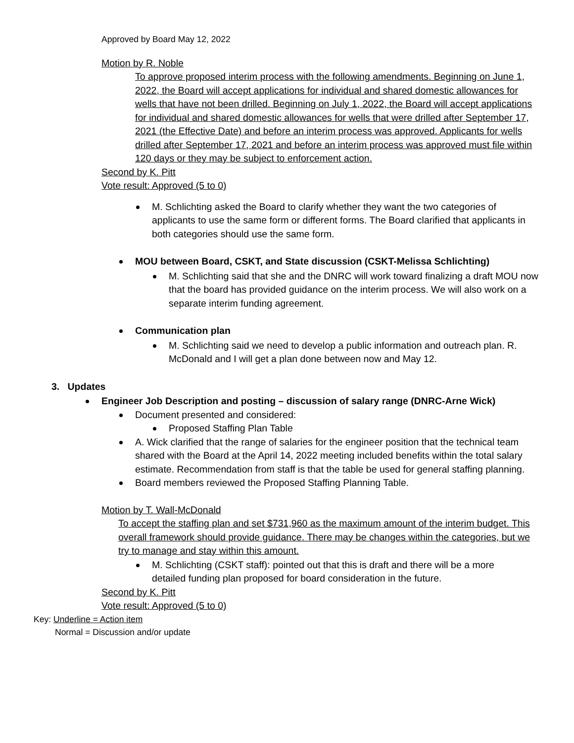Approved by Board May 12, 2022
Motion by R. Noble
To approve proposed interim process with the following amendments. Beginning on June 1, 2022, the Board will accept applications for individual and shared domestic allowances for wells that have not been drilled. Beginning on July 1, 2022, the Board will accept applications for individual and shared domestic allowances for wells that were drilled after September 17, 2021 (the Effective Date) and before an interim process was approved. Applicants for wells drilled after September 17, 2021 and before an interim process was approved must file within 120 days or they may be subject to enforcement action.
Second by K. Pitt
Vote result: Approved (5 to 0)
M. Schlichting asked the Board to clarify whether they want the two categories of applicants to use the same form or different forms. The Board clarified that applicants in both categories should use the same form.
MOU between Board, CSKT, and State discussion (CSKT-Melissa Schlichting)
M. Schlichting said that she and the DNRC will work toward finalizing a draft MOU now that the board has provided guidance on the interim process. We will also work on a separate interim funding agreement.
Communication plan
M. Schlichting said we need to develop a public information and outreach plan. R. McDonald and I will get a plan done between now and May 12.
3. Updates
Engineer Job Description and posting – discussion of salary range (DNRC-Arne Wick)
Document presented and considered:
Proposed Staffing Plan Table
A. Wick clarified that the range of salaries for the engineer position that the technical team shared with the Board at the April 14, 2022 meeting included benefits within the total salary estimate. Recommendation from staff is that the table be used for general staffing planning.
Board members reviewed the Proposed Staffing Planning Table.
Motion by T. Wall-McDonald
To accept the staffing plan and set $731,960 as the maximum amount of the interim budget. This overall framework should provide guidance. There may be changes within the categories, but we try to manage and stay within this amount.
M. Schlichting (CSKT staff): pointed out that this is draft and there will be a more detailed funding plan proposed for board consideration in the future.
Second by K. Pitt
Vote result: Approved (5 to 0)
Key: Underline = Action item
Normal = Discussion and/or update